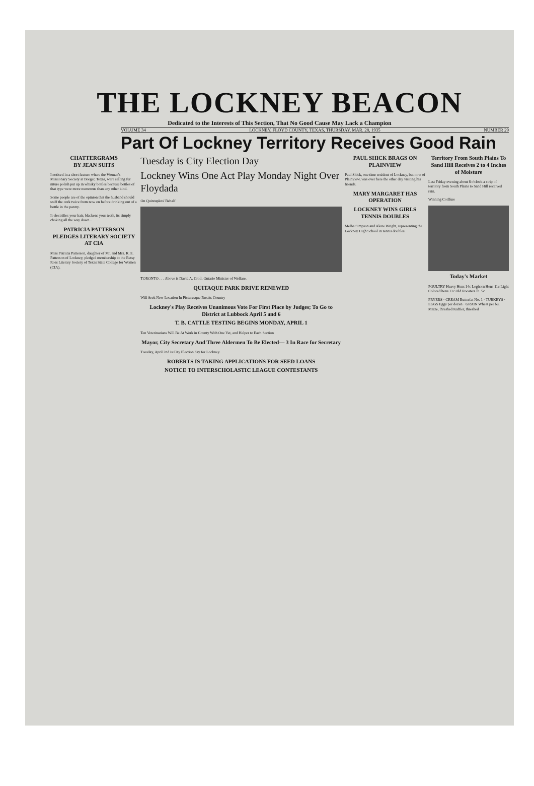THE LOCKNEY BEACON
Dedicated to the Interests of This Section, That No Good Cause May Lack a Champion
VOLUME 34 LOCKNEY, FLOYD COUNTY, TEXAS, THURSDAY, MAR. 28, 1935 NUMBER 29
Part Of Lockney Territory Receives Good Rain
CHATTERGRAMS
BY JEAN SUITS
I noticed in a short feature where the Women's Missionary Society at Borger, Texas, were selling fur niture polish put up in whisky bottles because bottles of that type were more numerous than any other kind.
Some people are of the opinion that the husband should sniff the cork twice from now on before drinking out of a bottle in the pantry.
It electrifies your hair, blackens your teeth, its simply choking all the way down...
PATRICIA PATTERSON PLEDGES LITERARY SOCIETY AT CIA
Miss Patricia Patterson, daughter of Mr. and Mrs. R. E. Patterson of Lockney, pledged membership to the Betsy Ross Literary Society of Texas State College for Women (CIA).
Tuesday is City Election Day
Lockney Wins One Act Play Monday Night Over Floydada
On Quintuplets' Behalf
TORONTO . . . Above is David A. Croll, Ontario Minister of Welfare.
QUITAQUE PARK DRIVE RENEWED
Will Seek New Location In Picturesque Breaks Country
Lockney's Play Receives Unanimous Vote For First Place by Judges; To Go to District at Lubbock April 5 and 6
T. B. CATTLE TESTING BEGINS MONDAY, APRIL 1
Ten Veterinarians Will Be At Work in County With One Vet, and Helper to Each Section
Mayor, City Secretary And Three Aldermen To Be Elected— 3 In Race for Secretary
Tuesday, April 2nd is City Election day for Lockney.
ROBERTS IS TAKING APPLICATIONS FOR SEED LOANS
NOTICE TO INTERSCHOLASTIC LEAGUE CONTESTANTS
PAUL SHICK BRAGS ON PLAINVIEW
Paul Shick, one time resident of Lockney, but now of Plainview, was over here the other day visiting his friends.
MARY MARGARET HAS OPERATION
LOCKNEY WINS GIRLS TENNIS DOUBLES
Melba Simpson and Alene Wright, representing the Lockney High School in tennis doubles.
Territory From South Plains To Sand Hill Receives 2 to 4 Inches of Moisture
Last Friday evening about 8 o'clock a strip of territory from South Plains to Sand Hill received rain.
Winning Coiffure
Today's Market
POULTRY Heavy Hens 14c Leghorn Hens 11c Light Colored hens 11c Old Roosters lb. 5c
FRYERS · CREAM Butterfat No. 1 · TURKEYS · EGGS Eggs per dozen · GRAIN Wheat per bu. Maize, threshed Kaffier, threshed